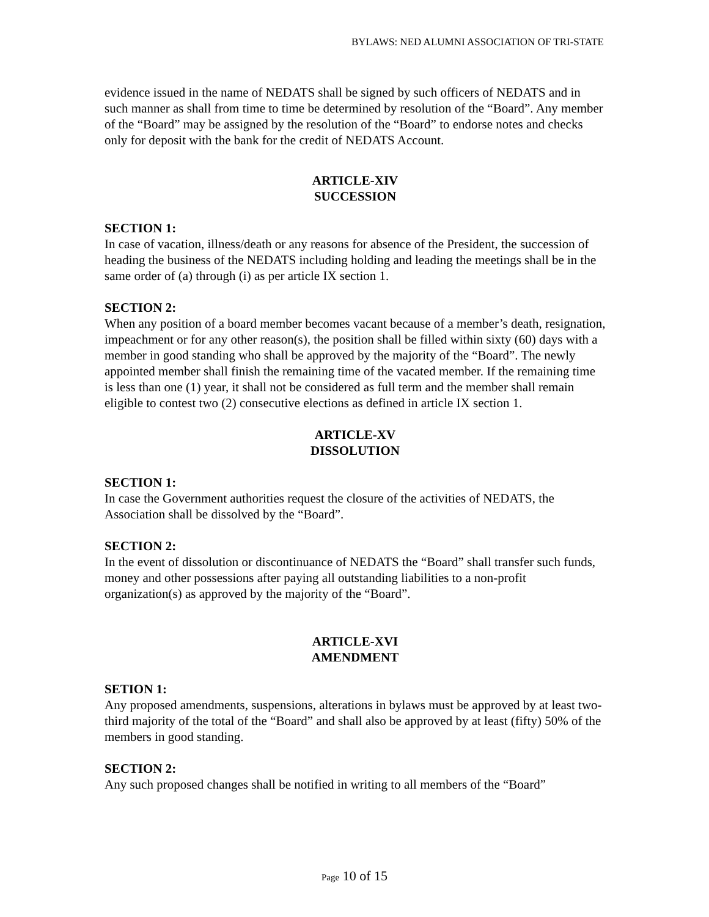BYLAWS: NED ALUMNI ASSOCIATION OF TRI-STATE
evidence issued in the name of NEDATS shall be signed by such officers of NEDATS and in such manner as shall from time to time be determined by resolution of the “Board”. Any member of the “Board” may be assigned by the resolution of the “Board” to endorse notes and checks only for deposit with the bank for the credit of NEDATS Account.
ARTICLE-XIV
SUCCESSION
SECTION 1:
In case of vacation, illness/death or any reasons for absence of the President, the succession of heading the business of the NEDATS including holding and leading the meetings shall be in the same order of (a) through (i) as per article IX section 1.
SECTION 2:
When any position of a board member becomes vacant because of a member’s death, resignation, impeachment or for any other reason(s), the position shall be filled within sixty (60) days with a member in good standing who shall be approved by the majority of the “Board”. The newly appointed member shall finish the remaining time of the vacated member. If the remaining time is less than one (1) year, it shall not be considered as full term and the member shall remain eligible to contest two (2) consecutive elections as defined in article IX section 1.
ARTICLE-XV
DISSOLUTION
SECTION 1:
In case the Government authorities request the closure of the activities of NEDATS, the Association shall be dissolved by the “Board”.
SECTION 2:
In the event of dissolution or discontinuance of NEDATS the “Board” shall transfer such funds, money and other possessions after paying all outstanding liabilities to a non-profit organization(s) as approved by the majority of the “Board”.
ARTICLE-XVI
AMENDMENT
SETION 1:
Any proposed amendments, suspensions, alterations in bylaws must be approved by at least two-third majority of the total of the “Board” and shall also be approved by at least (fifty) 50% of the members in good standing.
SECTION 2:
Any such proposed changes shall be notified in writing to all members of the “Board”
Page 10 of 15